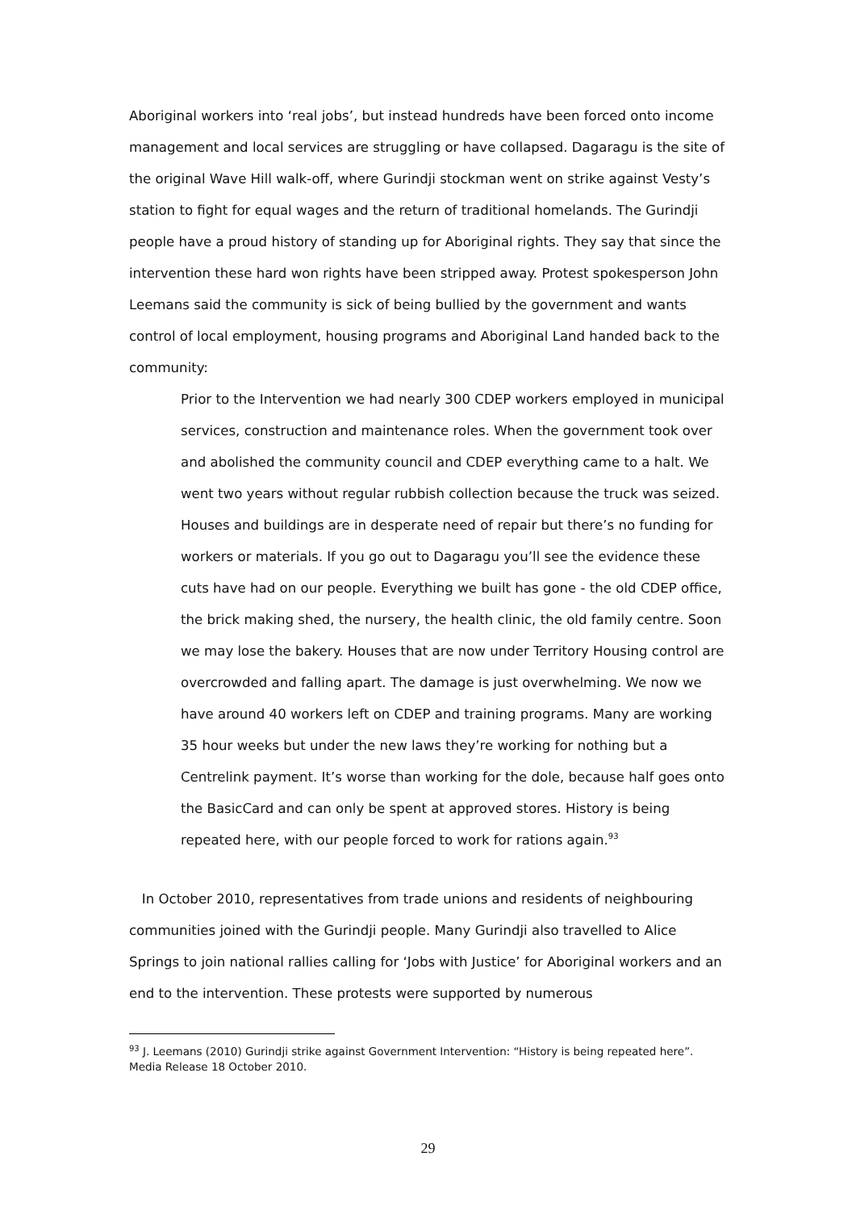Aboriginal workers into ‘real jobs’, but instead hundreds have been forced onto income management and local services are struggling or have collapsed. Dagaragu is the site of the original Wave Hill walk-off, where Gurindji stockman went on strike against Vesty’s station to fight for equal wages and the return of traditional homelands. The Gurindji people have a proud history of standing up for Aboriginal rights. They say that since the intervention these hard won rights have been stripped away. Protest spokesperson John Leemans said the community is sick of being bullied by the government and wants control of local employment, housing programs and Aboriginal Land handed back to the community:
Prior to the Intervention we had nearly 300 CDEP workers employed in municipal services, construction and maintenance roles. When the government took over and abolished the community council and CDEP everything came to a halt. We went two years without regular rubbish collection because the truck was seized. Houses and buildings are in desperate need of repair but there’s no funding for workers or materials. If you go out to Dagaragu you’ll see the evidence these cuts have had on our people. Everything we built has gone - the old CDEP office, the brick making shed, the nursery, the health clinic, the old family centre. Soon we may lose the bakery. Houses that are now under Territory Housing control are overcrowded and falling apart. The damage is just overwhelming. We now we have around 40 workers left on CDEP and training programs. Many are working 35 hour weeks but under the new laws they’re working for nothing but a Centrelink payment. It’s worse than working for the dole, because half goes onto the BasicCard and can only be spent at approved stores. History is being repeated here, with our people forced to work for rations again.<sup>93</sup>
In October 2010, representatives from trade unions and residents of neighbouring communities joined with the Gurindji people. Many Gurindji also travelled to Alice Springs to join national rallies calling for ‘Jobs with Justice’ for Aboriginal workers and an end to the intervention. These protests were supported by numerous
<sup>93</sup> J. Leemans (2010) Gurindji strike against Government Intervention: “History is being repeated here”. Media Release 18 October 2010.
29